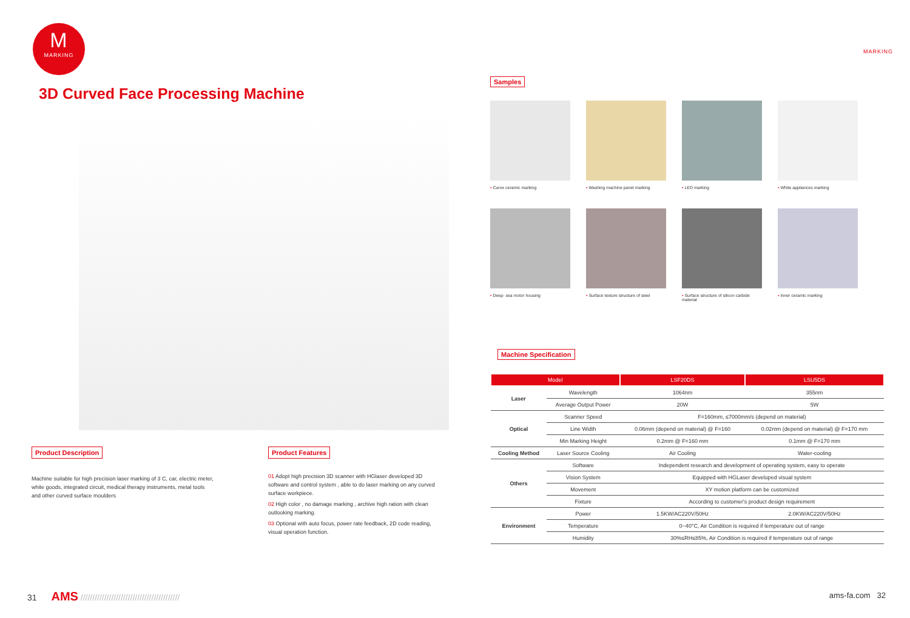M
MARKING
3D Curved Face Processing Machine
Product Description
Machine suitable for high precision laser marking of 3 C, car, electric meter, white goods, integrated circuit, medical therapy instruments, metal tools and other curved surface moulders
Product Features
01 Adopt high precision 3D scanner with HGlaser developed 3D software and control system , able to do laser marking on any curved surface workpiece.
02 High color , no damage marking , archive high ration with clean outlooking marking.
03 Optional with auto focus, power rate feedback, 2D code reading, visual operation function.
31 AMS //////////////////////////////////////////
MARKING
Samples
• Curve ceramic marking
• Washing machine panel marking
• LED marking
• White appliances marking
• Deep- sea motor housing
• Surface texture structure of steel
• Surface structure of silicon carbide material
• Inner ceramic marking
Machine Specification
| Model | | LSF20DS | LSU5DS |
| --- | --- | --- | --- |
| Laser | Wavelength | 1064nm | 355nm |
| | Average Output Power | 20W | 5W |
| Optical | Scanner Speed | F=160mm, ≤7000mm/s (depend on material) | |
| | Line Width | 0.06mm (depend on material) @ F=160 | 0.02mm (depend on material) @ F=170 mm |
| | Min Marking Height | 0.2mm @ F=160 mm | 0.1mm @ F=170 mm |
| Cooling Method | Laser Source Cooling | Air Cooling | Water-cooling |
| Others | Software | Independent research and development of operating system, easy to operate | |
| | Vision System | Equipped with HGLaser developed visual system | |
| | Movement | XY motion platform can be customized | |
| | Fixture | According to customer's product design requirement | |
| Environment | Power | 1.5KW/AC220V/50Hz | 2.0KW/AC220V/50Hz |
| | Temperature | 0~40°C, Air Condition is required if temperature out of range | |
| | Humidity | 30%≤RH≤85%, Air Condition is required if temperature out of range | |
ams-fa.com 32